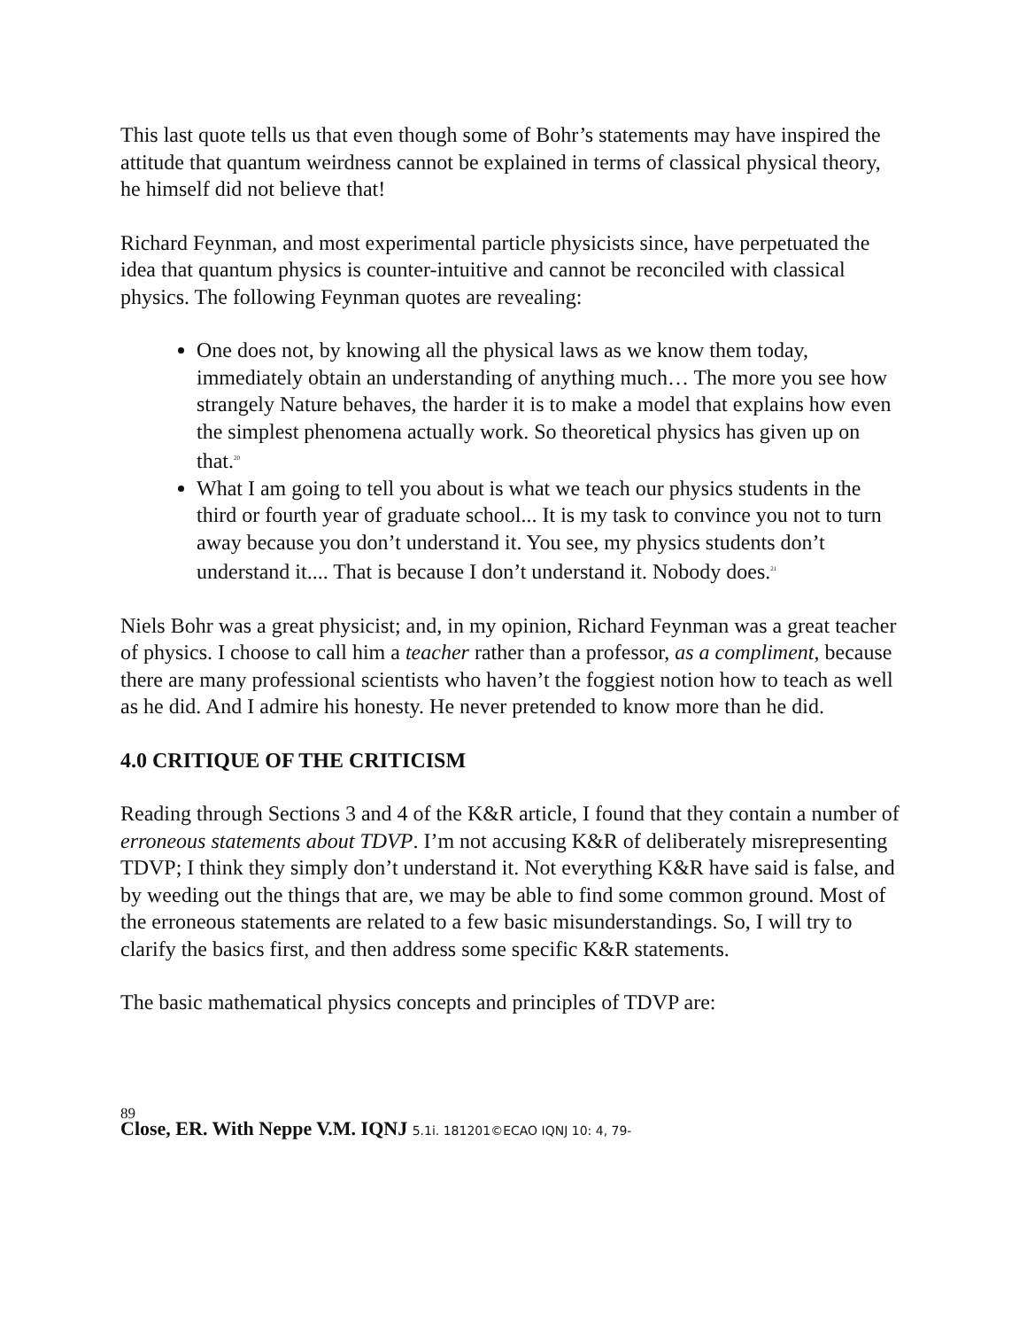This last quote tells us that even though some of Bohr’s statements may have inspired the attitude that quantum weirdness cannot be explained in terms of classical physical theory, he himself did not believe that!
Richard Feynman, and most experimental particle physicists since, have perpetuated the idea that quantum physics is counter-intuitive and cannot be reconciled with classical physics. The following Feynman quotes are revealing:
One does not, by knowing all the physical laws as we know them today, immediately obtain an understanding of anything much… The more you see how strangely Nature behaves, the harder it is to make a model that explains how even the simplest phenomena actually work. So theoretical physics has given up on that.<sup>20</sup>
What I am going to tell you about is what we teach our physics students in the third or fourth year of graduate school... It is my task to convince you not to turn away because you don’t understand it. You see, my physics students don’t understand it.... That is because I don’t understand it. Nobody does.<sup>21</sup>
Niels Bohr was a great physicist; and, in my opinion, Richard Feynman was a great teacher of physics. I choose to call him a teacher rather than a professor, as a compliment, because there are many professional scientists who haven’t the foggiest notion how to teach as well as he did. And I admire his honesty. He never pretended to know more than he did.
4.0 CRITIQUE OF THE CRITICISM
Reading through Sections 3 and 4 of the K&R article, I found that they contain a number of erroneous statements about TDVP. I’m not accusing K&R of deliberately misrepresenting TDVP; I think they simply don’t understand it. Not everything K&R have said is false, and by weeding out the things that are, we may be able to find some common ground. Most of the erroneous statements are related to a few basic misunderstandings. So, I will try to clarify the basics first, and then address some specific K&R statements.
The basic mathematical physics concepts and principles of TDVP are:
89
Close, ER. With Neppe V.M. IQNJ 5.1i. 181201©ECAO IQNJ 10: 4, 79-